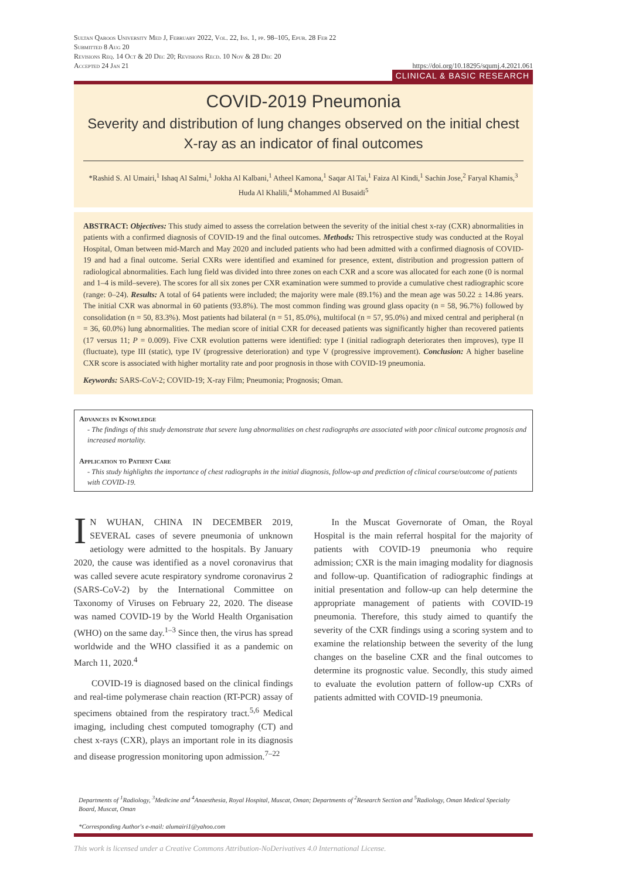Sultan Qaboos University Med J, February 2022, Vol. 22, Iss. 1, pp. 98–105, Epub. 28 Feb 22
Submitted 8 Aug 20
Revisions Req. 14 Oct & 20 Dec 20; Revisions Recd. 10 Nov & 28 Dec 20
Accepted 24 Jan 21 https://doi.org/10.18295/squmj.4.2021.061
CLINICAL & BASIC RESEARCH
COVID-2019 Pneumonia
Severity and distribution of lung changes observed on the initial chest X-ray as an indicator of final outcomes
*Rashid S. Al Umairi,<sup>1</sup> Ishaq Al Salmi,<sup>1</sup> Jokha Al Kalbani,<sup>1</sup> Atheel Kamona,<sup>1</sup> Saqar Al Tai,<sup>1</sup> Faiza Al Kindi,<sup>1</sup> Sachin Jose,<sup>2</sup> Faryal Khamis,<sup>3</sup> Huda Al Khalili,<sup>4</sup> Mohammed Al Busaidi<sup>5</sup>
ABSTRACT: Objectives: This study aimed to assess the correlation between the severity of the initial chest x-ray (CXR) abnormalities in patients with a confirmed diagnosis of COVID-19 and the final outcomes. Methods: This retrospective study was conducted at the Royal Hospital, Oman between mid-March and May 2020 and included patients who had been admitted with a confirmed diagnosis of COVID-19 and had a final outcome. Serial CXRs were identified and examined for presence, extent, distribution and progression pattern of radiological abnormalities. Each lung field was divided into three zones on each CXR and a score was allocated for each zone (0 is normal and 1–4 is mild–severe). The scores for all six zones per CXR examination were summed to provide a cumulative chest radiographic score (range: 0–24). Results: A total of 64 patients were included; the majority were male (89.1%) and the mean age was 50.22 ± 14.86 years. The initial CXR was abnormal in 60 patients (93.8%). The most common finding was ground glass opacity (n = 58, 96.7%) followed by consolidation (n = 50, 83.3%). Most patients had bilateral (n = 51, 85.0%), multifocal (n = 57, 95.0%) and mixed central and peripheral (n = 36, 60.0%) lung abnormalities. The median score of initial CXR for deceased patients was significantly higher than recovered patients (17 versus 11; P = 0.009). Five CXR evolution patterns were identified: type I (initial radiograph deteriorates then improves), type II (fluctuate), type III (static), type IV (progressive deterioration) and type V (progressive improvement). Conclusion: A higher baseline CXR score is associated with higher mortality rate and poor prognosis in those with COVID-19 pneumonia.
Keywords: SARS-CoV-2; COVID-19; X-ray Film; Pneumonia; Prognosis; Oman.
Advances in Knowledge
- The findings of this study demonstrate that severe lung abnormalities on chest radiographs are associated with poor clinical outcome prognosis and increased mortality.
Application to Patient Care
- This study highlights the importance of chest radiographs in the initial diagnosis, follow-up and prediction of clinical course/outcome of patients with COVID-19.
IN WUHAN, CHINA IN DECEMBER 2019, SEVERAL cases of severe pneumonia of unknown aetiology were admitted to the hospitals. By January 2020, the cause was identified as a novel coronavirus that was called severe acute respiratory syndrome coronavirus 2 (SARS-CoV-2) by the International Committee on Taxonomy of Viruses on February 22, 2020. The disease was named COVID-19 by the World Health Organisation (WHO) on the same day.<sup>1–3</sup> Since then, the virus has spread worldwide and the WHO classified it as a pandemic on March 11, 2020.<sup>4</sup>
COVID-19 is diagnosed based on the clinical findings and real-time polymerase chain reaction (RT-PCR) assay of specimens obtained from the respiratory tract.<sup>5,6</sup> Medical imaging, including chest computed tomography (CT) and chest x-rays (CXR), plays an important role in its diagnosis and disease progression monitoring upon admission.<sup>7–22</sup>
In the Muscat Governorate of Oman, the Royal Hospital is the main referral hospital for the majority of patients with COVID-19 pneumonia who require admission; CXR is the main imaging modality for diagnosis and follow-up. Quantification of radiographic findings at initial presentation and follow-up can help determine the appropriate management of patients with COVID-19 pneumonia. Therefore, this study aimed to quantify the severity of the CXR findings using a scoring system and to examine the relationship between the severity of the lung changes on the baseline CXR and the final outcomes to determine its prognostic value. Secondly, this study aimed to evaluate the evolution pattern of follow-up CXRs of patients admitted with COVID-19 pneumonia.
Departments of <sup>1</sup>Radiology, <sup>3</sup>Medicine and <sup>4</sup>Anaesthesia, Royal Hospital, Muscat, Oman; Departments of <sup>2</sup>Research Section and <sup>5</sup>Radiology, Oman Medical Specialty Board, Muscat, Oman
*Corresponding Author's e-mail: alumairi1@yahoo.com
This work is licensed under a Creative Commons Attribution-NoDerivatives 4.0 International License.